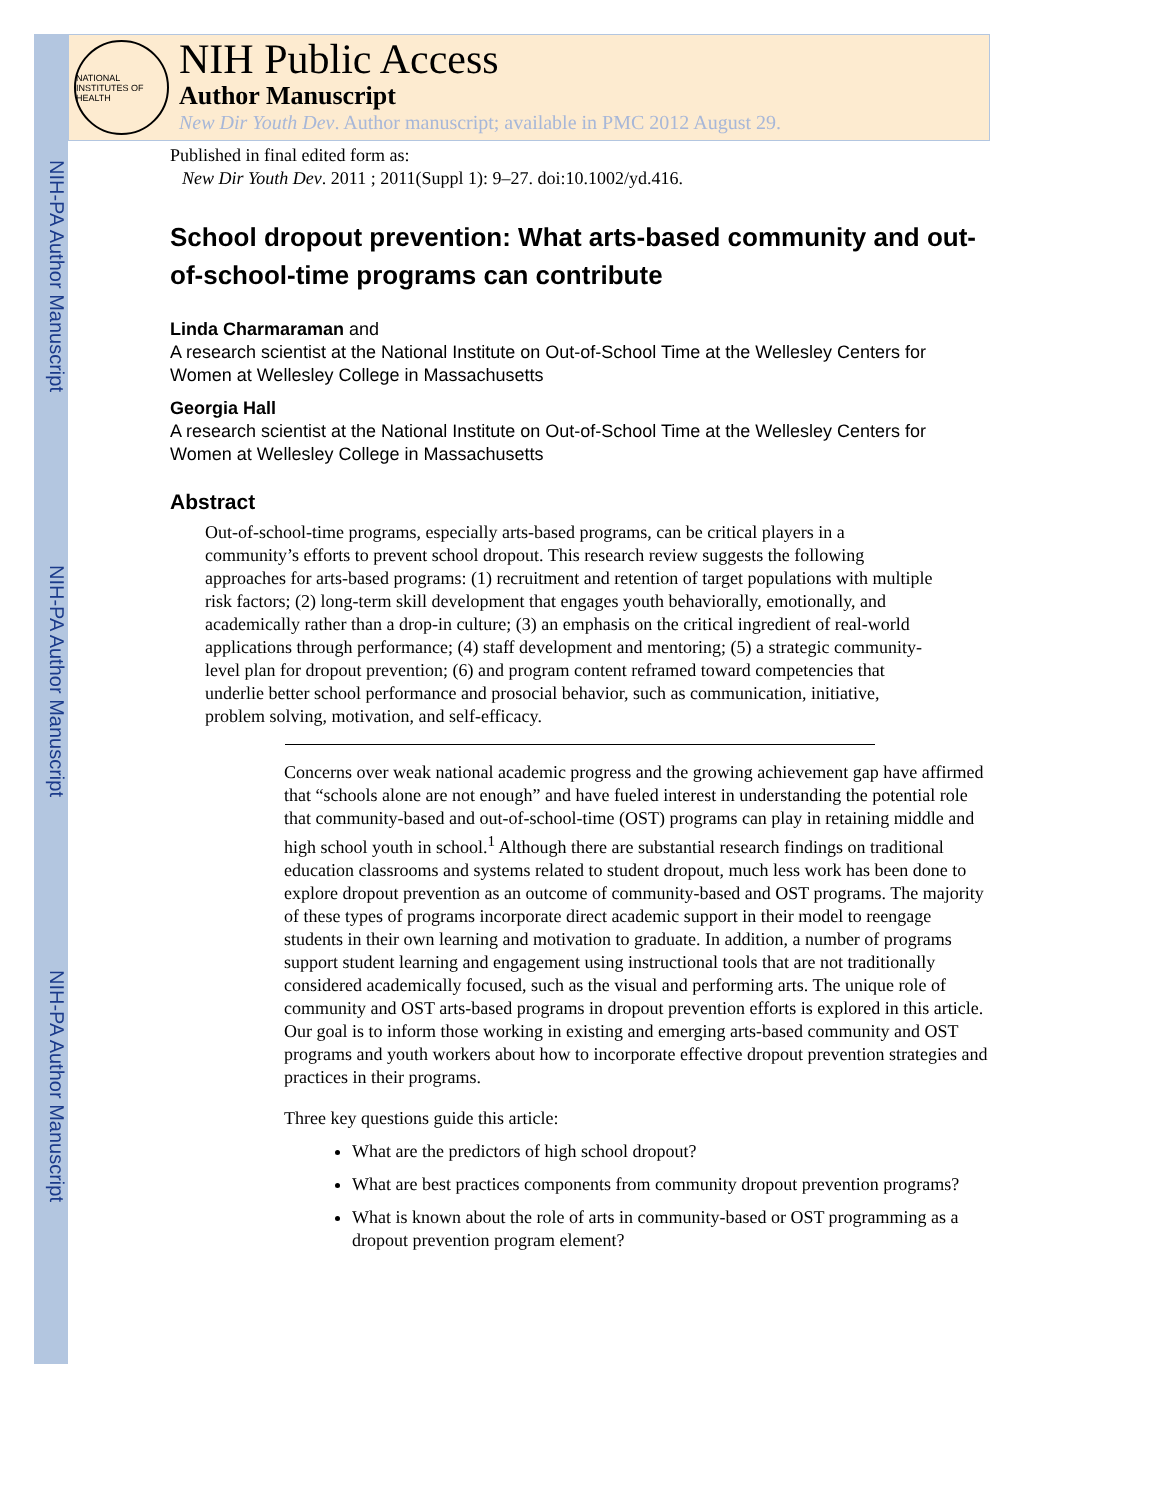NIH-PA Author Manuscript
NIH-PA Author Manuscript
NIH-PA Author Manuscript
NATIONAL INSTITUTES OF HEALTH
NIH Public Access
Author Manuscript
New Dir Youth Dev. Author manuscript; available in PMC 2012 August 29.
Published in final edited form as:
New Dir Youth Dev. 2011 ; 2011(Suppl 1): 9–27. doi:10.1002/yd.416.
School dropout prevention: What arts-based community and out-of-school-time programs can contribute
Linda Charmaraman and
A research scientist at the National Institute on Out-of-School Time at the Wellesley Centers for Women at Wellesley College in Massachusetts
Georgia Hall
A research scientist at the National Institute on Out-of-School Time at the Wellesley Centers for Women at Wellesley College in Massachusetts
Abstract
Out-of-school-time programs, especially arts-based programs, can be critical players in a community’s efforts to prevent school dropout. This research review suggests the following approaches for arts-based programs: (1) recruitment and retention of target populations with multiple risk factors; (2) long-term skill development that engages youth behaviorally, emotionally, and academically rather than a drop-in culture; (3) an emphasis on the critical ingredient of real-world applications through performance; (4) staff development and mentoring; (5) a strategic community-level plan for dropout prevention; (6) and program content reframed toward competencies that underlie better school performance and prosocial behavior, such as communication, initiative, problem solving, motivation, and self-efficacy.
Concerns over weak national academic progress and the growing achievement gap have affirmed that “schools alone are not enough” and have fueled interest in understanding the potential role that community-based and out-of-school-time (OST) programs can play in retaining middle and high school youth in school.<sup>1</sup> Although there are substantial research findings on traditional education classrooms and systems related to student dropout, much less work has been done to explore dropout prevention as an outcome of community-based and OST programs. The majority of these types of programs incorporate direct academic support in their model to reengage students in their own learning and motivation to graduate. In addition, a number of programs support student learning and engagement using instructional tools that are not traditionally considered academically focused, such as the visual and performing arts. The unique role of community and OST arts-based programs in dropout prevention efforts is explored in this article. Our goal is to inform those working in existing and emerging arts-based community and OST programs and youth workers about how to incorporate effective dropout prevention strategies and practices in their programs.
Three key questions guide this article:
What are the predictors of high school dropout?
What are best practices components from community dropout prevention programs?
What is known about the role of arts in community-based or OST programming as a dropout prevention program element?